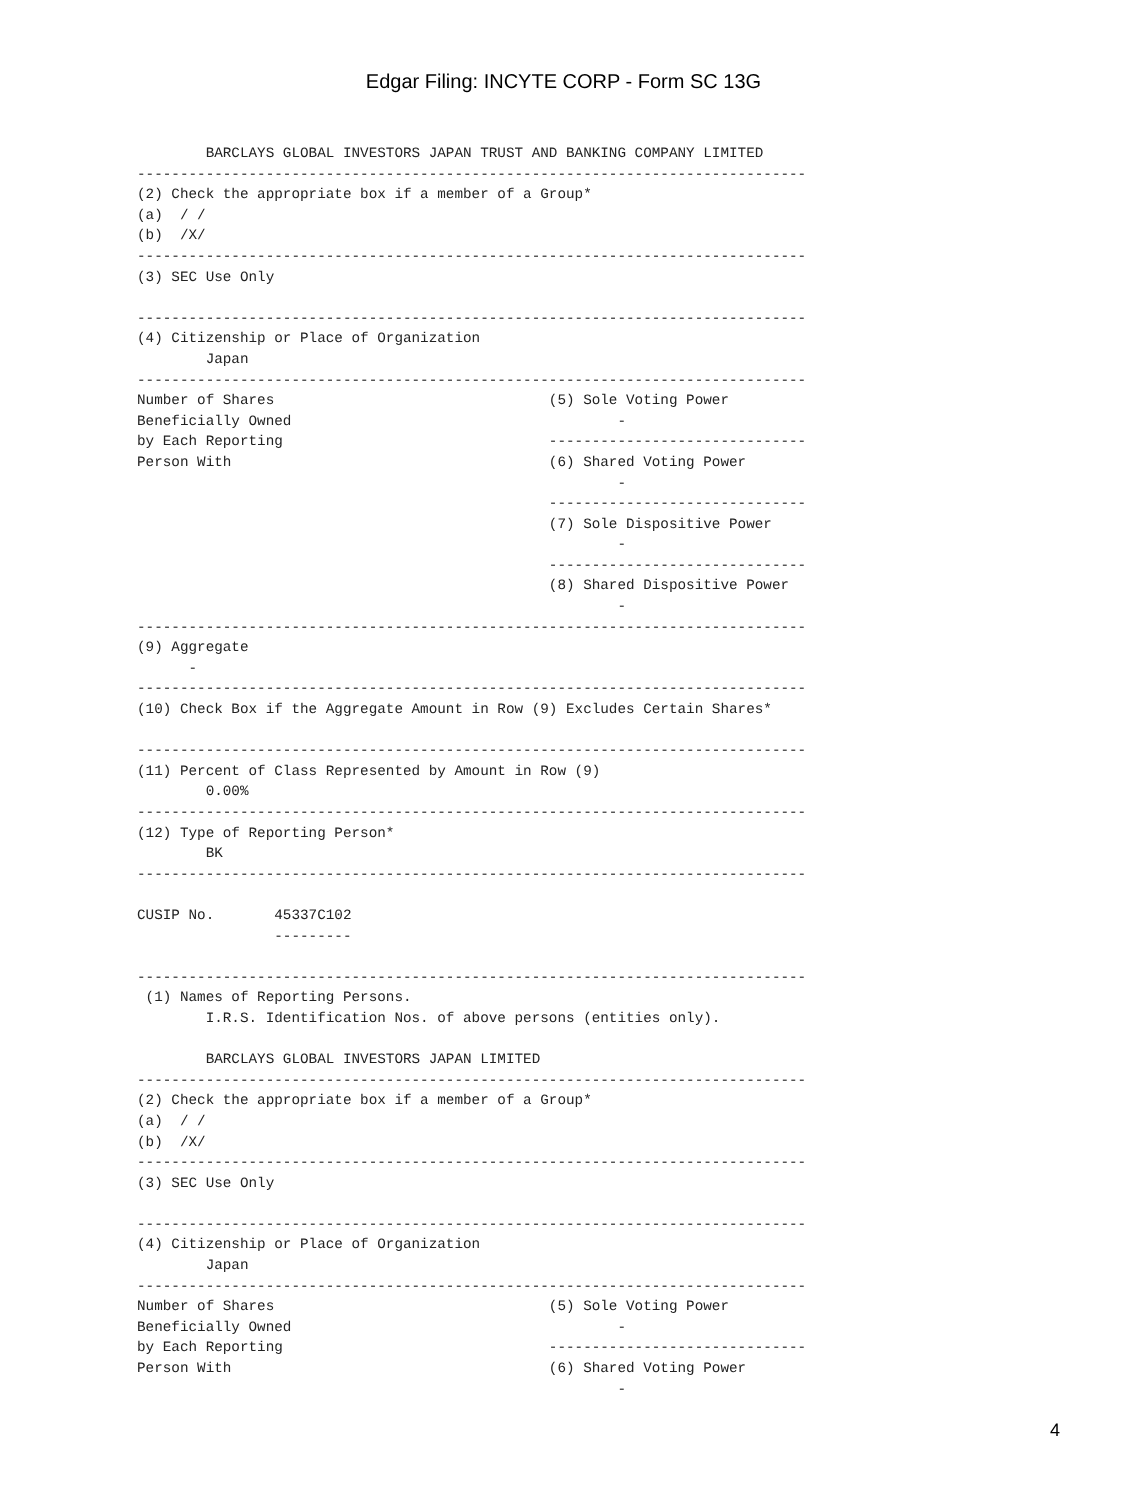Edgar Filing: INCYTE CORP - Form SC 13G
        BARCLAYS GLOBAL INVESTORS JAPAN TRUST AND BANKING COMPANY LIMITED
------------------------------------------------------------------------------
(2) Check the appropriate box if a member of a Group*
(a)  / /
(b)  /X/
------------------------------------------------------------------------------
(3) SEC Use Only

------------------------------------------------------------------------------
(4) Citizenship or Place of Organization
        Japan
------------------------------------------------------------------------------
Number of Shares                                (5) Sole Voting Power
Beneficially Owned                                      -
by Each Reporting                               ------------------------------
Person With                                     (6) Shared Voting Power
                                                        -
                                                ------------------------------
                                                (7) Sole Dispositive Power
                                                        -
                                                ------------------------------
                                                (8) Shared Dispositive Power
                                                        -
------------------------------------------------------------------------------
(9) Aggregate
      -
------------------------------------------------------------------------------
(10) Check Box if the Aggregate Amount in Row (9) Excludes Certain Shares*

------------------------------------------------------------------------------
(11) Percent of Class Represented by Amount in Row (9)
        0.00%
------------------------------------------------------------------------------
(12) Type of Reporting Person*
        BK
------------------------------------------------------------------------------

CUSIP No.       45337C102
                ---------

------------------------------------------------------------------------------
 (1) Names of Reporting Persons.
        I.R.S. Identification Nos. of above persons (entities only).

        BARCLAYS GLOBAL INVESTORS JAPAN LIMITED
------------------------------------------------------------------------------
(2) Check the appropriate box if a member of a Group*
(a)  / /
(b)  /X/
------------------------------------------------------------------------------
(3) SEC Use Only

------------------------------------------------------------------------------
(4) Citizenship or Place of Organization
        Japan
------------------------------------------------------------------------------
Number of Shares                                (5) Sole Voting Power
Beneficially Owned                                      -
by Each Reporting                               ------------------------------
Person With                                     (6) Shared Voting Power
                                                        -
4